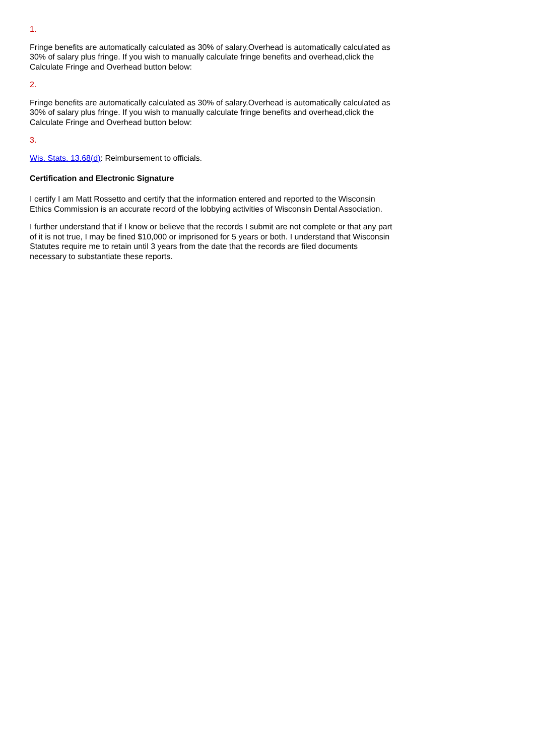1.
Fringe benefits are automatically calculated as 30% of salary.Overhead is automatically calculated as 30% of salary plus fringe. If you wish to manually calculate fringe benefits and overhead,click the Calculate Fringe and Overhead button below:
2.
Fringe benefits are automatically calculated as 30% of salary.Overhead is automatically calculated as 30% of salary plus fringe. If you wish to manually calculate fringe benefits and overhead,click the Calculate Fringe and Overhead button below:
3.
Wis. Stats. 13.68(d): Reimbursement to officials.
Certification and Electronic Signature
I certify I am Matt Rossetto and certify that the information entered and reported to the Wisconsin Ethics Commission is an accurate record of the lobbying activities of Wisconsin Dental Association.
I further understand that if I know or believe that the records I submit are not complete or that any part of it is not true, I may be fined $10,000 or imprisoned for 5 years or both. I understand that Wisconsin Statutes require me to retain until 3 years from the date that the records are filed documents necessary to substantiate these reports.